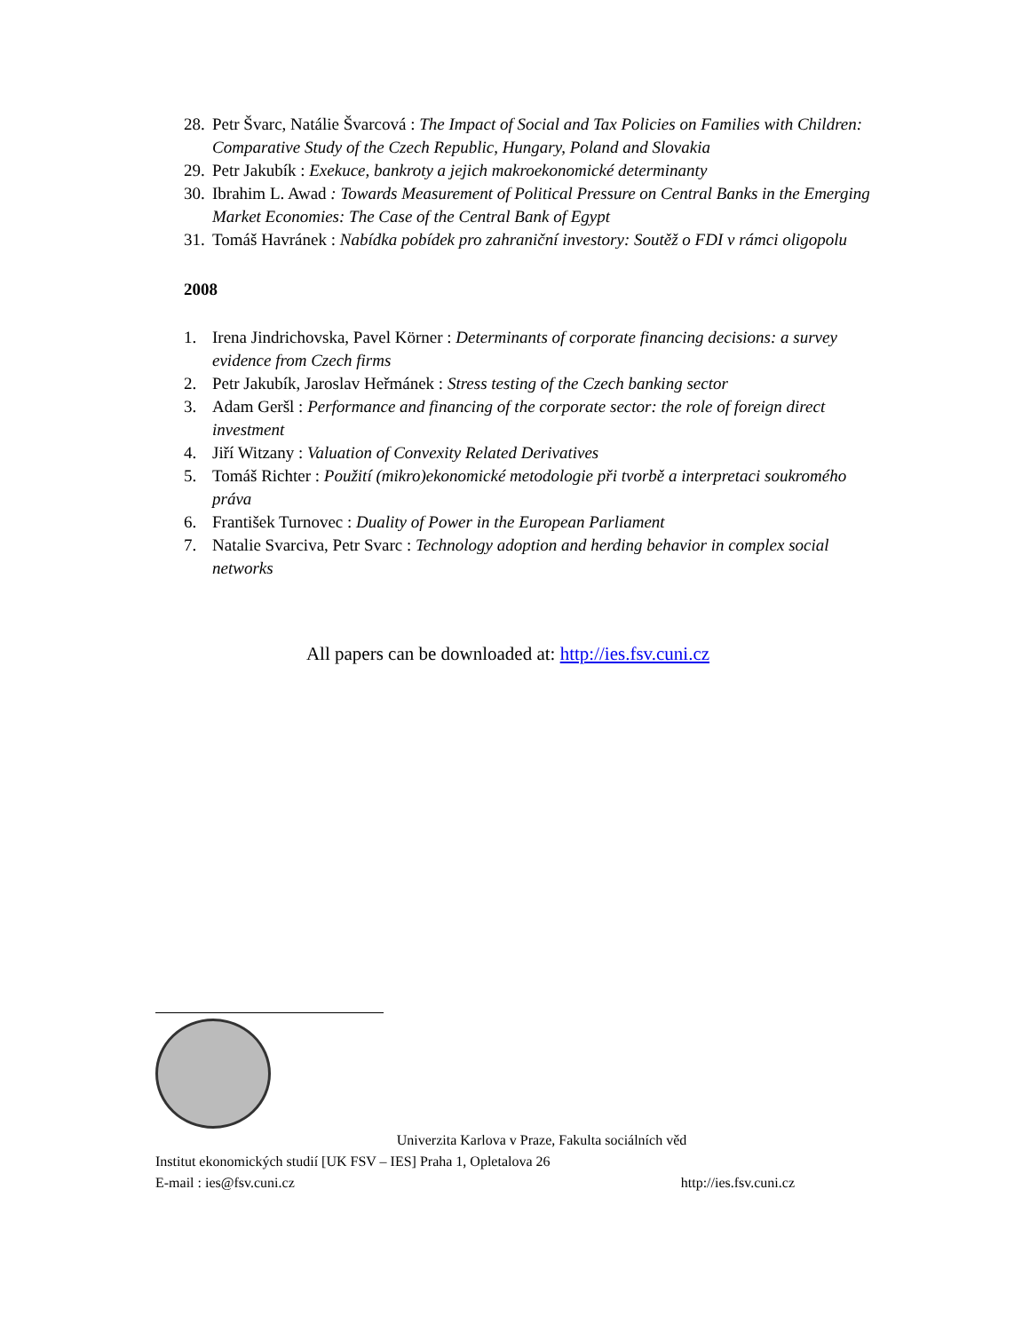28. Petr Švarc, Natálie Švarcová : The Impact of Social and Tax Policies on Families with Children: Comparative Study of the Czech Republic, Hungary, Poland and Slovakia
29. Petr Jakubík : Exekuce, bankroty a jejich makroekonomické determinanty
30. Ibrahim L. Awad : Towards Measurement of Political Pressure on Central Banks in the Emerging Market Economies: The Case of the Central Bank of Egypt
31. Tomáš Havránek : Nabídka pobídek pro zahraniční investory: Soutěž o FDI v rámci oligopolu
2008
1. Irena Jindrichovska, Pavel Körner : Determinants of corporate financing decisions: a survey evidence from Czech firms
2. Petr Jakubík, Jaroslav Heřmánek : Stress testing of the Czech banking sector
3. Adam Geršl : Performance and financing of the corporate sector: the role of foreign direct investment
4. Jiří Witzany : Valuation of Convexity Related Derivatives
5. Tomáš Richter : Použití (mikro)ekonomické metodologie při tvorbě a interpretaci soukromého práva
6. František Turnovec : Duality of Power in the European Parliament
7. Natalie Svarciva, Petr Svarc : Technology adoption and herding behavior in complex social networks
All papers can be downloaded at: http://ies.fsv.cuni.cz
Univerzita Karlova v Praze, Fakulta sociálních věd
Institut ekonomických studií [UK FSV – IES] Praha 1, Opletalova 26
E-mail : ies@fsv.cuni.cz http://ies.fsv.cuni.cz